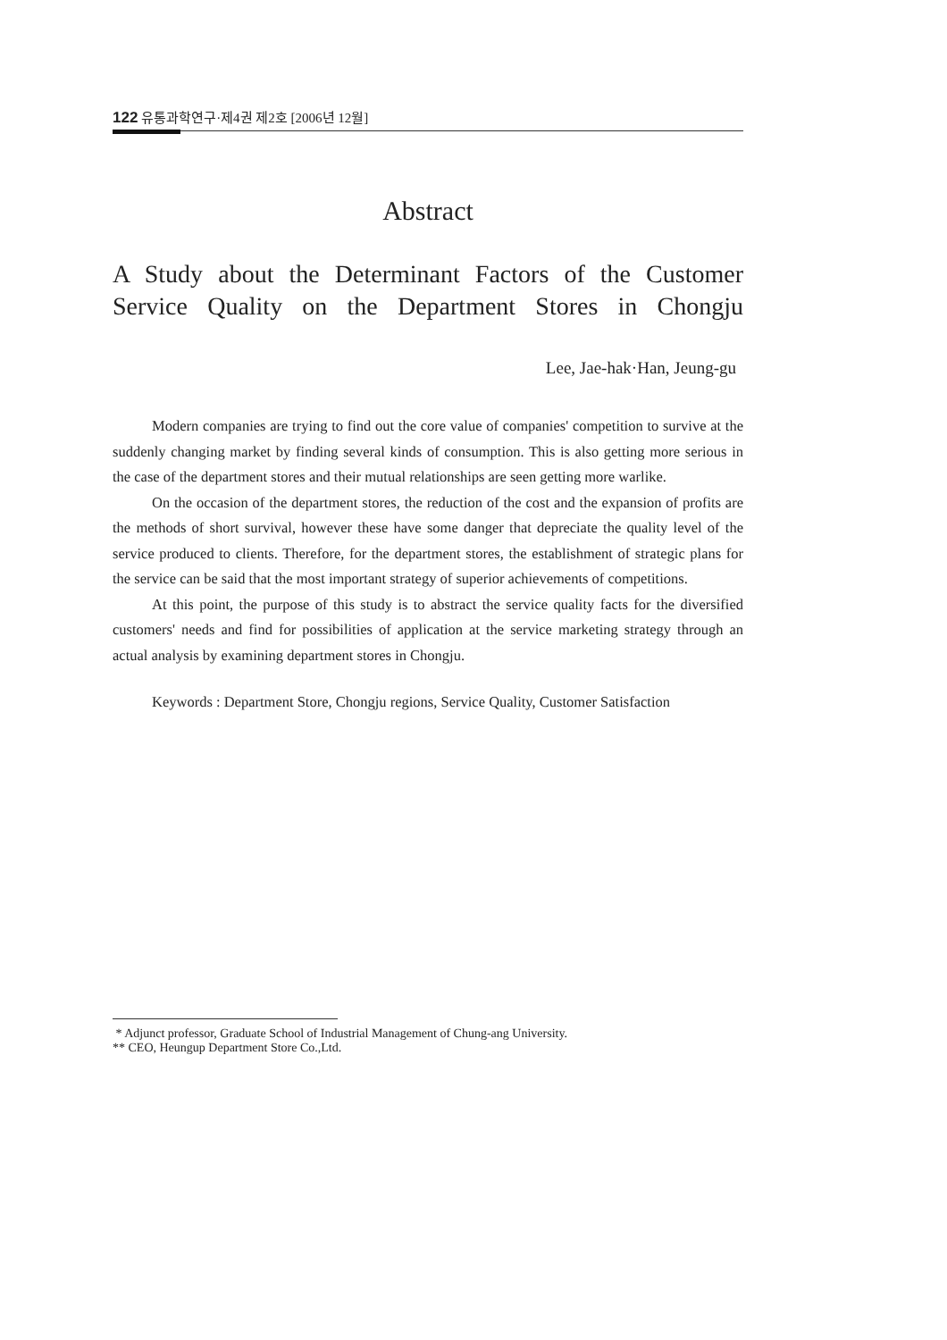122 유통과학연구·제4권 제2호 [2006년 12월]
Abstract
A Study about the Determinant Factors of the Customer Service Quality on the Department Stores in Chongju
Lee, Jae-hak·Han, Jeung-gu
Modern companies are trying to find out the core value of companies' competition to survive at the suddenly changing market by finding several kinds of consumption. This is also getting more serious in the case of the department stores and their mutual relationships are seen getting more warlike.
On the occasion of the department stores, the reduction of the cost and the expansion of profits are the methods of short survival, however these have some danger that depreciate the quality level of the service produced to clients. Therefore, for the department stores, the establishment of strategic plans for the service can be said that the most important strategy of superior achievements of competitions.
At this point, the purpose of this study is to abstract the service quality facts for the diversified customers' needs and find for possibilities of application at the service marketing strategy through an actual analysis by examining department stores in Chongju.
Keywords : Department Store, Chongju regions, Service Quality, Customer Satisfaction
* Adjunct professor, Graduate School of Industrial Management of Chung-ang University.
** CEO, Heungup Department Store Co.,Ltd.